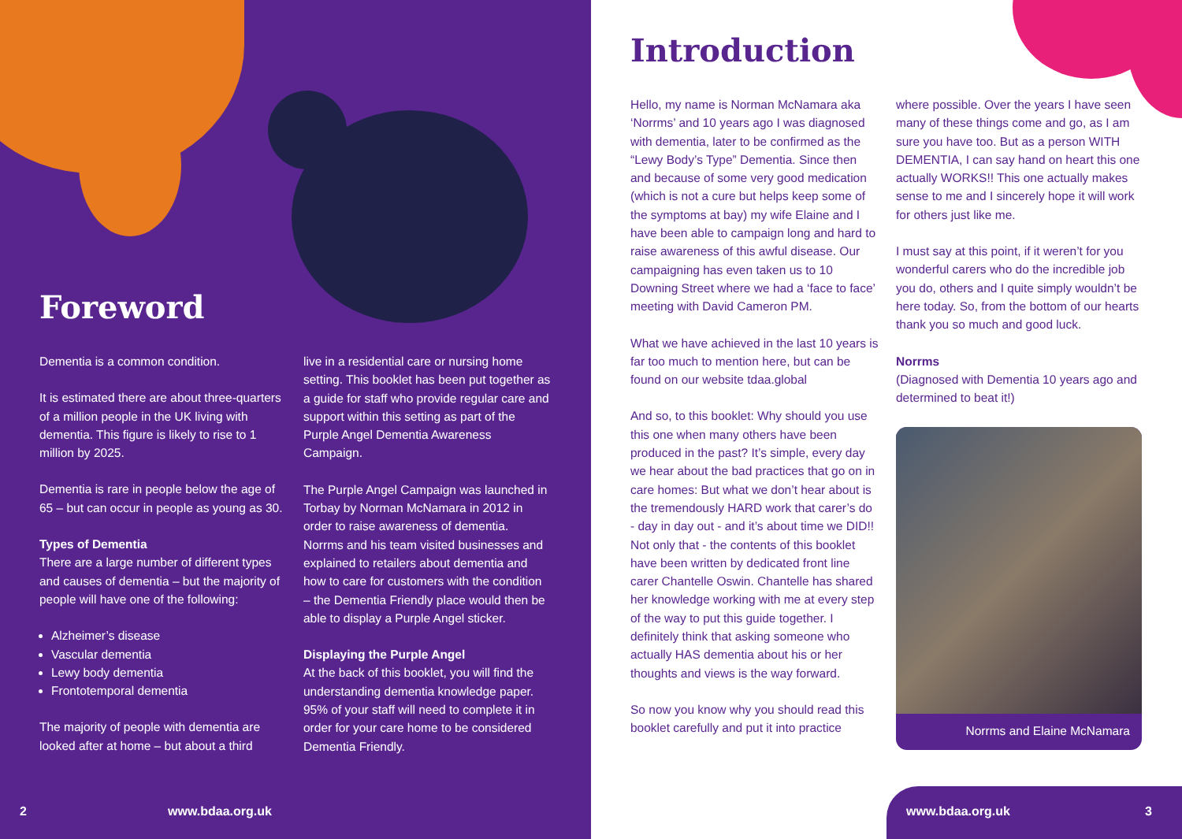Foreword
Dementia is a common condition.
It is estimated there are about three-quarters of a million people in the UK living with dementia. This figure is likely to rise to 1 million by 2025.
Dementia is rare in people below the age of 65 – but can occur in people as young as 30.
Types of Dementia
There are a large number of different types and causes of dementia – but the majority of people will have one of the following:
Alzheimer’s disease
Vascular dementia
Lewy body dementia
Frontotemporal dementia
The majority of people with dementia are looked after at home – but about a third
live in a residential care or nursing home setting. This booklet has been put together as a guide for staff who provide regular care and support within this setting as part of the Purple Angel Dementia Awareness Campaign.
The Purple Angel Campaign was launched in Torbay by Norman McNamara in 2012 in order to raise awareness of dementia. Norrms and his team visited businesses and explained to retailers about dementia and how to care for customers with the condition – the Dementia Friendly place would then be able to display a Purple Angel sticker.
Displaying the Purple Angel
At the back of this booklet, you will find the understanding dementia knowledge paper. 95% of your staff will need to complete it in order for your care home to be considered Dementia Friendly.
2 www.bdaa.org.uk
Introduction
Hello, my name is Norman McNamara aka ‘Norrms’ and 10 years ago I was diagnosed with dementia, later to be confirmed as the “Lewy Body’s Type” Dementia. Since then and because of some very good medication (which is not a cure but helps keep some of the symptoms at bay) my wife Elaine and I have been able to campaign long and hard to raise awareness of this awful disease. Our campaigning has even taken us to 10 Downing Street where we had a ‘face to face’ meeting with David Cameron PM.
What we have achieved in the last 10 years is far too much to mention here, but can be found on our website tdaa.global
And so, to this booklet: Why should you use this one when many others have been produced in the past? It’s simple, every day we hear about the bad practices that go on in care homes: But what we don’t hear about is the tremendously HARD work that carer’s do - day in day out - and it’s about time we DID!! Not only that - the contents of this booklet have been written by dedicated front line carer Chantelle Oswin. Chantelle has shared her knowledge working with me at every step of the way to put this guide together. I definitely think that asking someone who actually HAS dementia about his or her thoughts and views is the way forward.
So now you know why you should read this booklet carefully and put it into practice
where possible. Over the years I have seen many of these things come and go, as I am sure you have too. But as a person WITH DEMENTIA, I can say hand on heart this one actually WORKS!! This one actually makes sense to me and I sincerely hope it will work for others just like me.
I must say at this point, if it weren’t for you wonderful carers who do the incredible job you do, others and I quite simply wouldn’t be here today. So, from the bottom of our hearts thank you so much and good luck.
Norrms
(Diagnosed with Dementia 10 years ago and determined to beat it!)
Norrms and Elaine McNamara
www.bdaa.org.uk 3